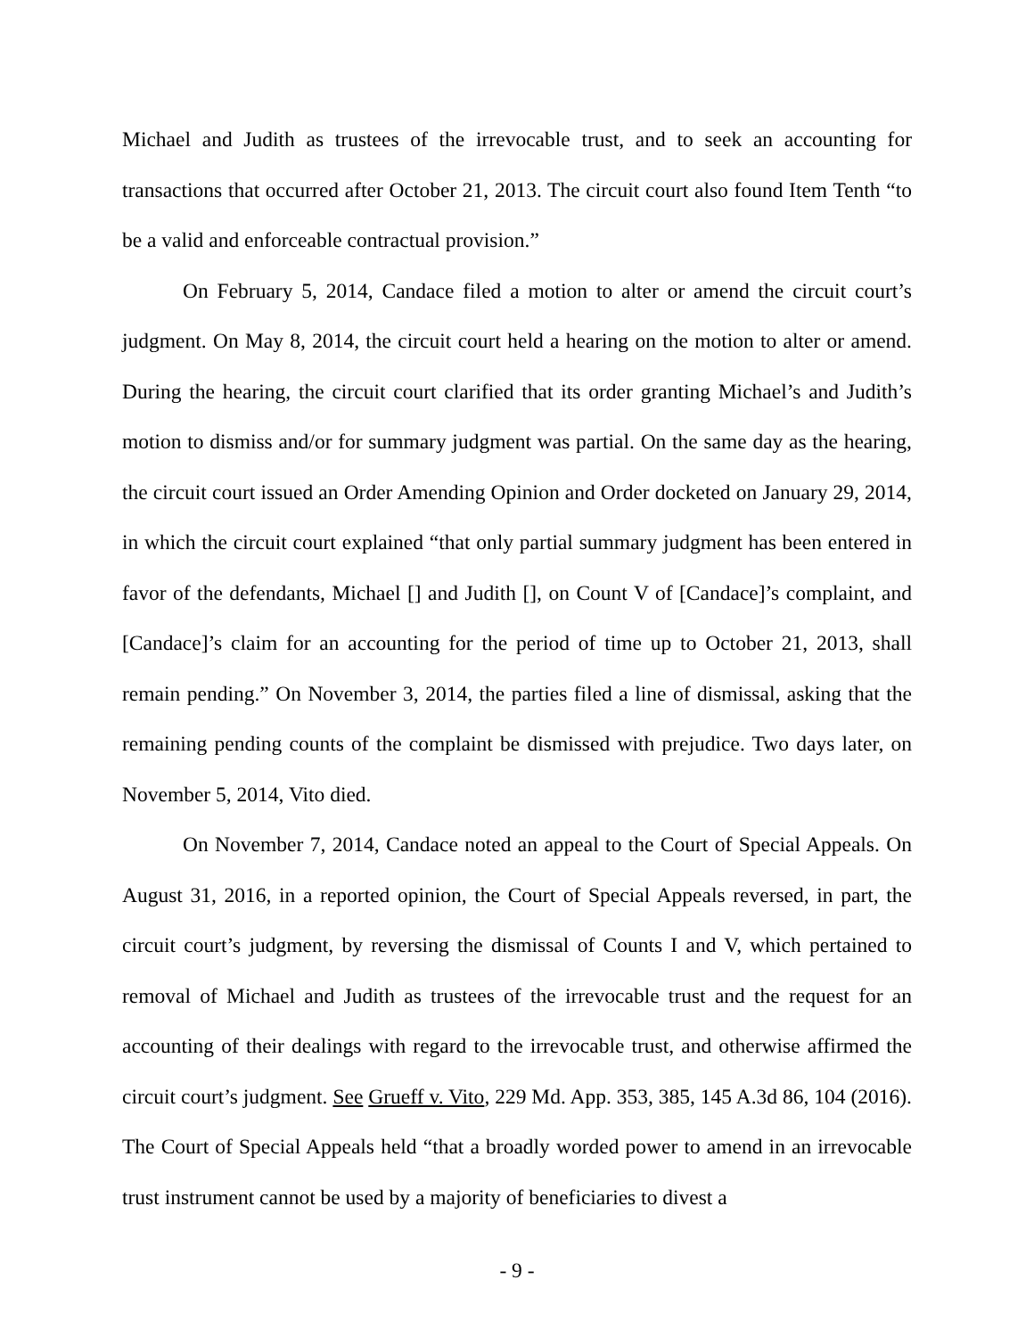Michael and Judith as trustees of the irrevocable trust, and to seek an accounting for transactions that occurred after October 21, 2013. The circuit court also found Item Tenth “to be a valid and enforceable contractual provision.”
On February 5, 2014, Candace filed a motion to alter or amend the circuit court’s judgment. On May 8, 2014, the circuit court held a hearing on the motion to alter or amend. During the hearing, the circuit court clarified that its order granting Michael’s and Judith’s motion to dismiss and/or for summary judgment was partial. On the same day as the hearing, the circuit court issued an Order Amending Opinion and Order docketed on January 29, 2014, in which the circuit court explained “that only partial summary judgment has been entered in favor of the defendants, Michael [] and Judith [], on Count V of [Candace]’s complaint, and [Candace]’s claim for an accounting for the period of time up to October 21, 2013, shall remain pending.” On November 3, 2014, the parties filed a line of dismissal, asking that the remaining pending counts of the complaint be dismissed with prejudice. Two days later, on November 5, 2014, Vito died.
On November 7, 2014, Candace noted an appeal to the Court of Special Appeals. On August 31, 2016, in a reported opinion, the Court of Special Appeals reversed, in part, the circuit court’s judgment, by reversing the dismissal of Counts I and V, which pertained to removal of Michael and Judith as trustees of the irrevocable trust and the request for an accounting of their dealings with regard to the irrevocable trust, and otherwise affirmed the circuit court’s judgment. See Grueff v. Vito, 229 Md. App. 353, 385, 145 A.3d 86, 104 (2016). The Court of Special Appeals held “that a broadly worded power to amend in an irrevocable trust instrument cannot be used by a majority of beneficiaries to divest a
- 9 -